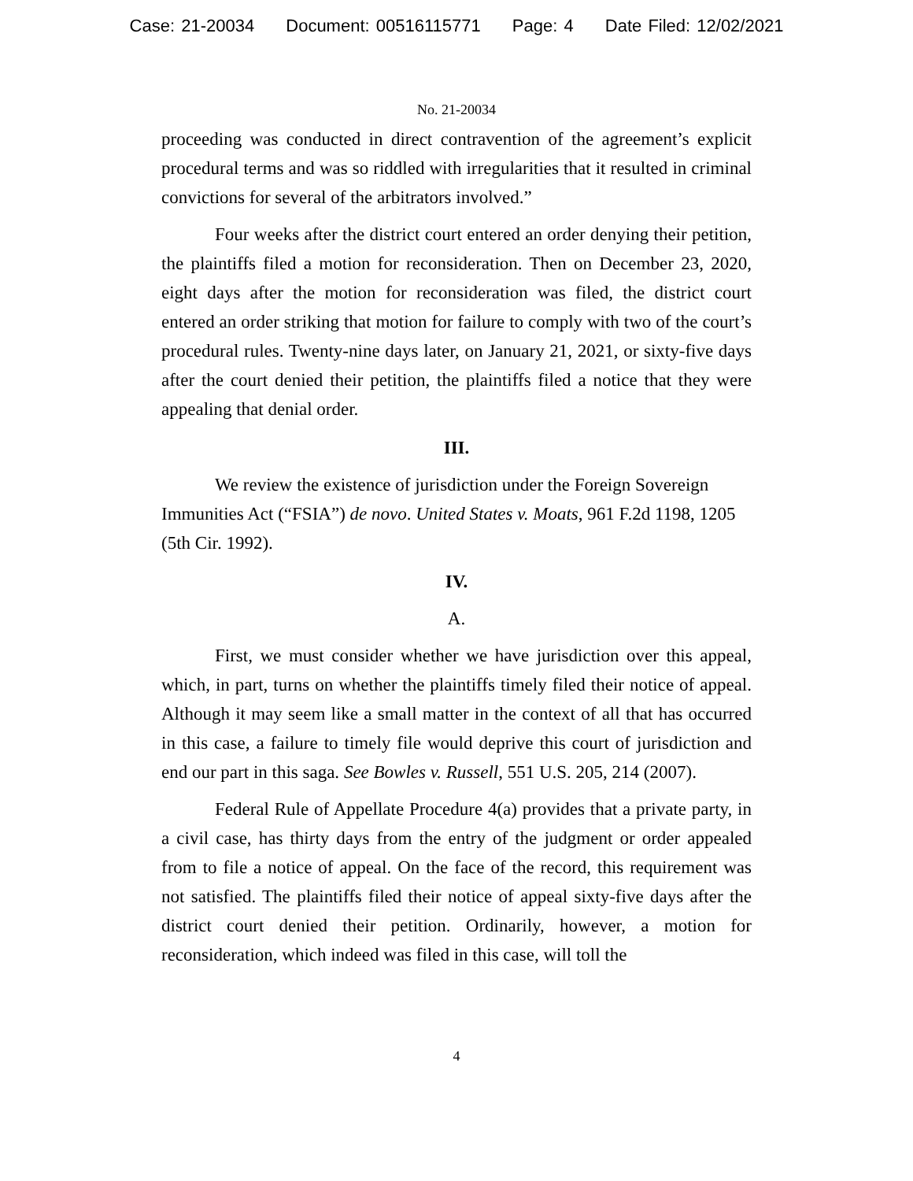Case: 21-20034 Document: 00516115771 Page: 4 Date Filed: 12/02/2021
No. 21-20034
proceeding was conducted in direct contravention of the agreement’s explicit procedural terms and was so riddled with irregularities that it resulted in criminal convictions for several of the arbitrators involved.”
Four weeks after the district court entered an order denying their petition, the plaintiffs filed a motion for reconsideration. Then on December 23, 2020, eight days after the motion for reconsideration was filed, the district court entered an order striking that motion for failure to comply with two of the court’s procedural rules. Twenty-nine days later, on January 21, 2021, or sixty-five days after the court denied their petition, the plaintiffs filed a notice that they were appealing that denial order.
III.
We review the existence of jurisdiction under the Foreign Sovereign Immunities Act (“FSIA”) de novo. United States v. Moats, 961 F.2d 1198, 1205 (5th Cir. 1992).
IV.
A.
First, we must consider whether we have jurisdiction over this appeal, which, in part, turns on whether the plaintiffs timely filed their notice of appeal. Although it may seem like a small matter in the context of all that has occurred in this case, a failure to timely file would deprive this court of jurisdiction and end our part in this saga. See Bowles v. Russell, 551 U.S. 205, 214 (2007).
Federal Rule of Appellate Procedure 4(a) provides that a private party, in a civil case, has thirty days from the entry of the judgment or order appealed from to file a notice of appeal. On the face of the record, this requirement was not satisfied. The plaintiffs filed their notice of appeal sixty-five days after the district court denied their petition. Ordinarily, however, a motion for reconsideration, which indeed was filed in this case, will toll the
4